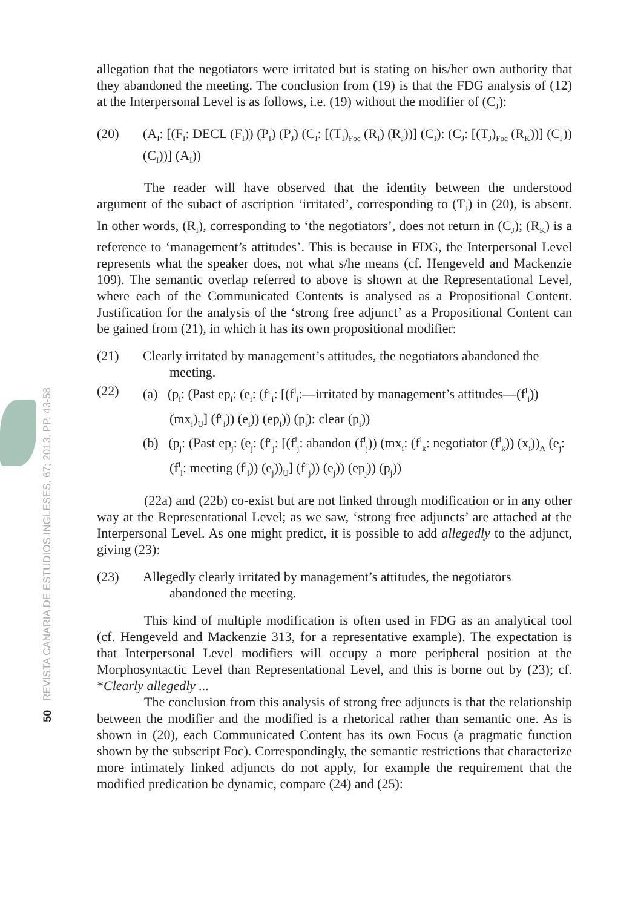50 REVISTA CANARIA DE ESTUDIOS INGLESES, 67; 2013, PP. 43-58
allegation that the negotiators were irritated but is stating on his/her own authority that they abandoned the meeting. The conclusion from (19) is that the FDG analysis of (12) at the Interpersonal Level is as follows, i.e. (19) without the modifier of (C<sub>J</sub>):
(20) (A<sub>I</sub>: [(F<sub>I</sub>: DECL (F<sub>I</sub>)) (P<sub>I</sub>) (P<sub>J</sub>) (C<sub>I</sub>: [(T<sub>I</sub>)<sub>Foc</sub> (R<sub>I</sub>) (R<sub>J</sub>))] (C<sub>I</sub>): (C<sub>J</sub>: [(T<sub>J</sub>)<sub>Foc</sub> (R<sub>K</sub>))] (C<sub>J</sub>)) (C<sub>I</sub>))] (A<sub>I</sub>))
The reader will have observed that the identity between the understood argument of the subact of ascription ‘irritated’, corresponding to (T<sub>J</sub>) in (20), is absent. In other words, (R<sub>I</sub>), corresponding to ‘the negotiators’, does not return in (C<sub>J</sub>); (R<sub>K</sub>) is a reference to ‘management’s attitudes’. This is because in FDG, the Interpersonal Level represents what the speaker does, not what s/he means (cf. Hengeveld and Mackenzie 109). The semantic overlap referred to above is shown at the Representational Level, where each of the Communicated Contents is analysed as a Propositional Content. Justification for the analysis of the ‘strong free adjunct’ as a Propositional Content can be gained from (21), in which it has its own propositional modifier:
(21) Clearly irritated by management’s attitudes, the negotiators abandoned the meeting.
(22) (a) (p<sub>i</sub>: (Past ep<sub>i</sub>: (e<sub>i</sub>: (f<sup>c</sup><sub>i</sub>: [(f<sup>l</sup><sub>i</sub>:—irritated by management’s attitudes—(f<sup>l</sup><sub>i</sub>)) (mx<sub>i</sub>)<sub>U</sub>] (f<sup>c</sup><sub>i</sub>)) (e<sub>i</sub>)) (ep<sub>i</sub>)) (p<sub>i</sub>): clear (p<sub>i</sub>))
(b) (p<sub>j</sub>: (Past ep<sub>j</sub>: (e<sub>j</sub>: (f<sup>c</sup><sub>j</sub>: [(f<sup>l</sup><sub>j</sub>: abandon (f<sup>l</sup><sub>j</sub>)) (mx<sub>i</sub>: (f<sup>l</sup><sub>k</sub>: negotiator (f<sup>l</sup><sub>k</sub>)) (x<sub>i</sub>))<sub>A</sub> (e<sub>j</sub>: (f<sup>l</sup><sub>l</sub>: meeting (f<sup>l</sup><sub>l</sub>)) (e<sub>j</sub>))<sub>U</sub>] (f<sup>c</sup><sub>j</sub>)) (e<sub>j</sub>)) (ep<sub>j</sub>)) (p<sub>j</sub>))
(22a) and (22b) co-exist but are not linked through modification or in any other way at the Representational Level; as we saw, ‘strong free adjuncts’ are attached at the Interpersonal Level. As one might predict, it is possible to add allegedly to the adjunct, giving (23):
(23) Allegedly clearly irritated by management’s attitudes, the negotiators abandoned the meeting.
This kind of multiple modification is often used in FDG as an analytical tool (cf. Hengeveld and Mackenzie 313, for a representative example). The expectation is that Interpersonal Level modifiers will occupy a more peripheral position at the Morphosyntactic Level than Representational Level, and this is borne out by (23); cf. *Clearly allegedly ...
The conclusion from this analysis of strong free adjuncts is that the relationship between the modifier and the modified is a rhetorical rather than semantic one. As is shown in (20), each Communicated Content has its own Focus (a pragmatic function shown by the subscript Foc). Correspondingly, the semantic restrictions that characterize more intimately linked adjuncts do not apply, for example the requirement that the modified predication be dynamic, compare (24) and (25):